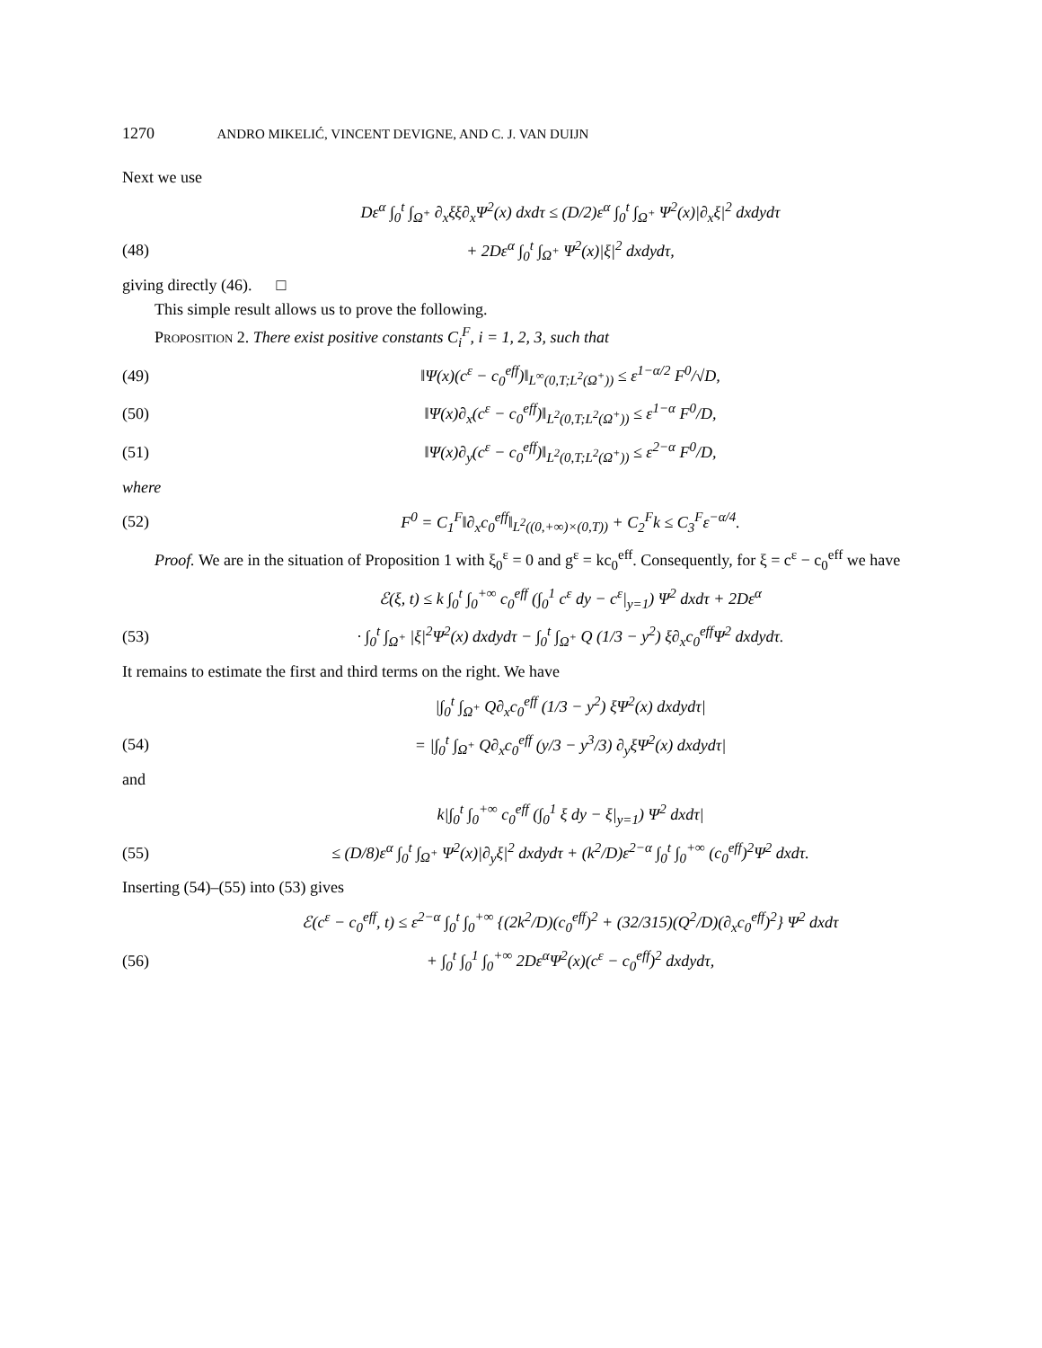1270 ANDRO MIKELIĆ, VINCENT DEVIGNE, AND C. J. VAN DUIJN
Next we use
Dε<sup>α</sup> ∫<sub>0</sub><sup>t</sup> ∫<sub>Ω<sup>+</sup></sub> ∂<sub>x</sub>ξξ∂<sub>x</sub>Ψ<sup>2</sup>(x) dxdτ ≤ (D/2)ε<sup>α</sup> ∫<sub>0</sub><sup>t</sup> ∫<sub>Ω<sup>+</sup></sub> Ψ<sup>2</sup>(x)|∂<sub>x</sub>ξ|<sup>2</sup> dxdydτ
(48) + 2Dε<sup>α</sup> ∫<sub>0</sub><sup>t</sup> ∫<sub>Ω<sup>+</sup></sub> Ψ<sup>2</sup>(x)|ξ|<sup>2</sup> dxdydτ,
giving directly (46). □
This simple result allows us to prove the following.
Proposition 2. There exist positive constants C<sub>i</sub><sup>F</sup>, i = 1, 2, 3, such that
(49) ‖Ψ(x)(c<sup>ε</sup> − c<sub>0</sub><sup>eff</sup>)‖<sub>L<sup>∞</sup>(0,T;L<sup>2</sup>(Ω<sup>+</sup>))</sub> ≤ ε<sup>1−α/2</sup> F<sup>0</sup>/√D,
(50) ‖Ψ(x)∂<sub>x</sub>(c<sup>ε</sup> − c<sub>0</sub><sup>eff</sup>)‖<sub>L<sup>2</sup>(0,T;L<sup>2</sup>(Ω<sup>+</sup>))</sub> ≤ ε<sup>1−α</sup> F<sup>0</sup>/D,
(51) ‖Ψ(x)∂<sub>y</sub>(c<sup>ε</sup> − c<sub>0</sub><sup>eff</sup>)‖<sub>L<sup>2</sup>(0,T;L<sup>2</sup>(Ω<sup>+</sup>))</sub> ≤ ε<sup>2−α</sup> F<sup>0</sup>/D,
where
(52) F<sup>0</sup> = C<sub>1</sub><sup>F</sup>‖∂<sub>x</sub>c<sub>0</sub><sup>eff</sup>‖<sub>L<sup>2</sup>((0,+∞)×(0,T))</sub> + C<sub>2</sub><sup>F</sup>k ≤ C<sub>3</sub><sup>F</sup>ε<sup>−α/4</sup>.
Proof. We are in the situation of Proposition 1 with ξ<sub>0</sub><sup>ε</sup> = 0 and g<sup>ε</sup> = kc<sub>0</sub><sup>eff</sup>. Consequently, for ξ = c<sup>ε</sup> − c<sub>0</sub><sup>eff</sup> we have
ℰ(ξ, t) ≤ k ∫<sub>0</sub><sup>t</sup> ∫<sub>0</sub><sup>+∞</sup> c<sub>0</sub><sup>eff</sup> (∫<sub>0</sub><sup>1</sup> c<sup>ε</sup> dy − c<sup>ε</sup>|<sub>y=1</sub>) Ψ<sup>2</sup> dxdτ + 2Dε<sup>α</sup>
(53) · ∫<sub>0</sub><sup>t</sup> ∫<sub>Ω<sup>+</sup></sub> |ξ|<sup>2</sup>Ψ<sup>2</sup>(x) dxdydτ − ∫<sub>0</sub><sup>t</sup> ∫<sub>Ω<sup>+</sup></sub> Q (1/3 − y<sup>2</sup>) ξ∂<sub>x</sub>c<sub>0</sub><sup>eff</sup>Ψ<sup>2</sup> dxdydτ.
It remains to estimate the first and third terms on the right. We have
|∫<sub>0</sub><sup>t</sup> ∫<sub>Ω<sup>+</sup></sub> Q∂<sub>x</sub>c<sub>0</sub><sup>eff</sup> (1/3 − y<sup>2</sup>) ξΨ<sup>2</sup>(x) dxdydτ|
(54) = |∫<sub>0</sub><sup>t</sup> ∫<sub>Ω<sup>+</sup></sub> Q∂<sub>x</sub>c<sub>0</sub><sup>eff</sup> (y/3 − y<sup>3</sup>/3) ∂<sub>y</sub>ξΨ<sup>2</sup>(x) dxdydτ|
and
k|∫<sub>0</sub><sup>t</sup> ∫<sub>0</sub><sup>+∞</sup> c<sub>0</sub><sup>eff</sup> (∫<sub>0</sub><sup>1</sup> ξ dy − ξ|<sub>y=1</sub>) Ψ<sup>2</sup> dxdτ|
(55) ≤ (D/8)ε<sup>α</sup> ∫<sub>0</sub><sup>t</sup> ∫<sub>Ω<sup>+</sup></sub> Ψ<sup>2</sup>(x)|∂<sub>y</sub>ξ|<sup>2</sup> dxdydτ + (k<sup>2</sup>/D)ε<sup>2−α</sup> ∫<sub>0</sub><sup>t</sup> ∫<sub>0</sub><sup>+∞</sup> (c<sub>0</sub><sup>eff</sup>)<sup>2</sup>Ψ<sup>2</sup> dxdτ.
Inserting (54)–(55) into (53) gives
ℰ(c<sup>ε</sup> − c<sub>0</sub><sup>eff</sup>, t) ≤ ε<sup>2−α</sup> ∫<sub>0</sub><sup>t</sup> ∫<sub>0</sub><sup>+∞</sup> {(2k<sup>2</sup>/D)(c<sub>0</sub><sup>eff</sup>)<sup>2</sup> + (32/315)(Q<sup>2</sup>/D)(∂<sub>x</sub>c<sub>0</sub><sup>eff</sup>)<sup>2</sup>} Ψ<sup>2</sup> dxdτ
(56) + ∫<sub>0</sub><sup>t</sup> ∫<sub>0</sub><sup>1</sup> ∫<sub>0</sub><sup>+∞</sup> 2Dε<sup>α</sup>Ψ<sup>2</sup>(x)(c<sup>ε</sup> − c<sub>0</sub><sup>eff</sup>)<sup>2</sup> dxdydτ,